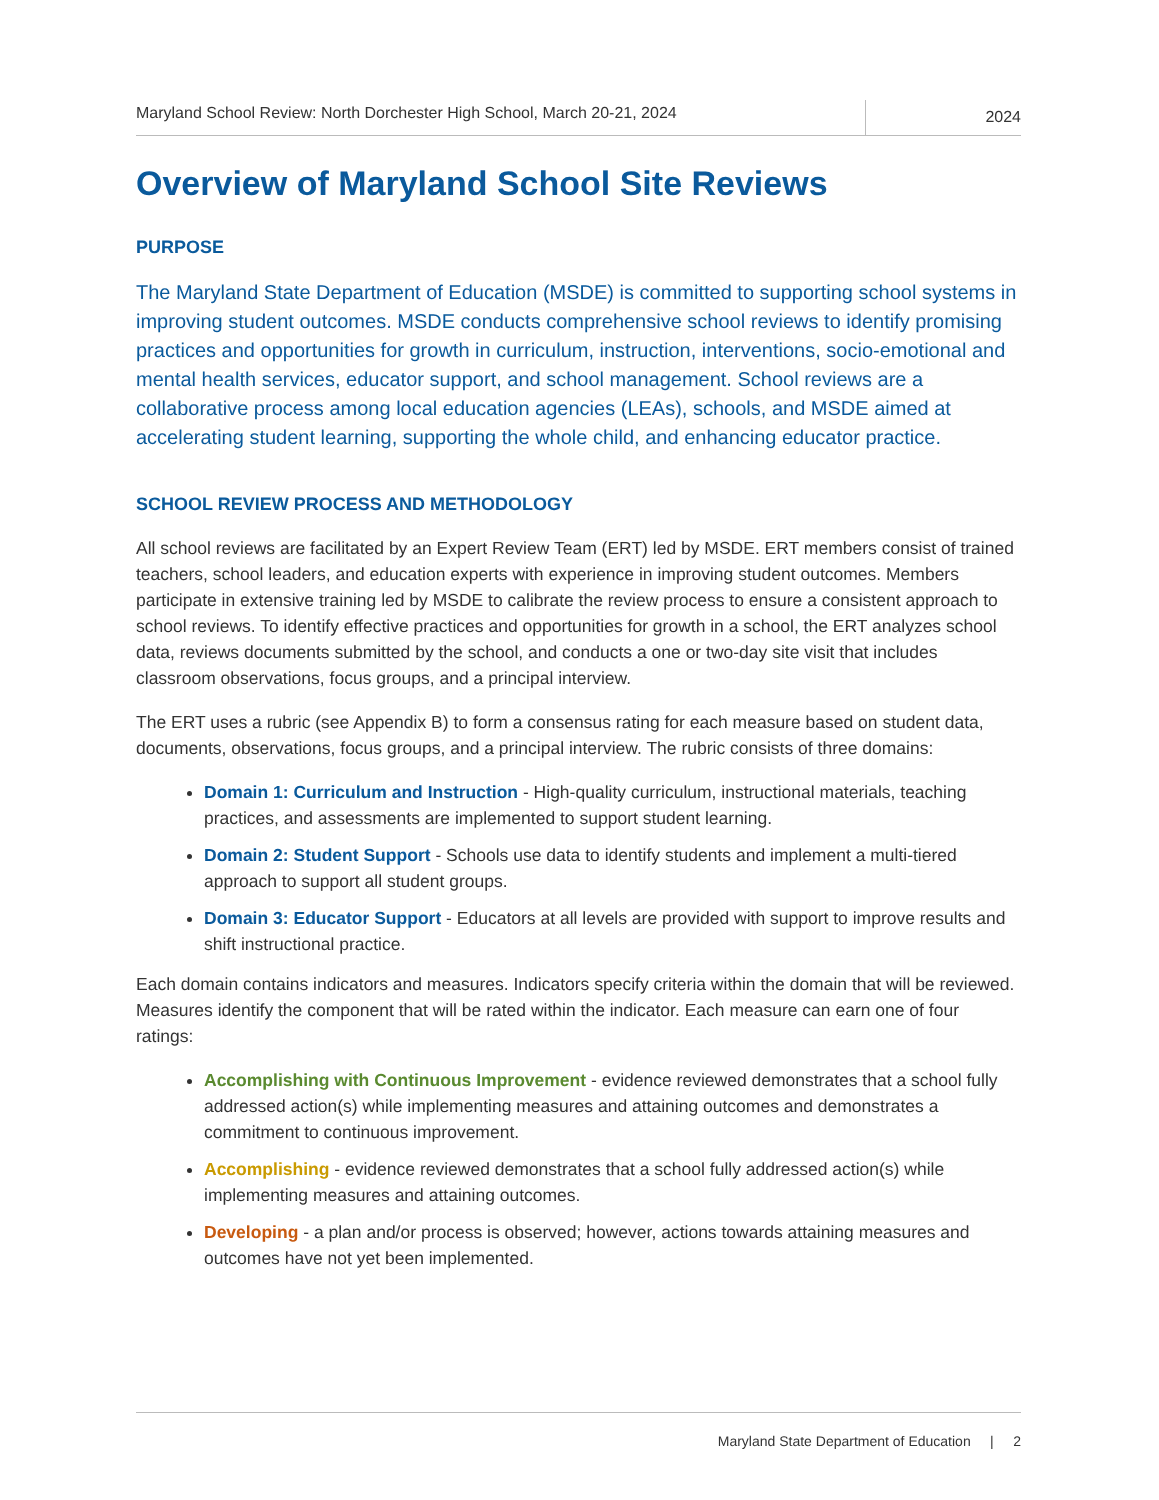Maryland School Review: North Dorchester High School, March 20-21, 2024
2024
Overview of Maryland School Site Reviews
PURPOSE
The Maryland State Department of Education (MSDE) is committed to supporting school systems in improving student outcomes. MSDE conducts comprehensive school reviews to identify promising practices and opportunities for growth in curriculum, instruction, interventions, socio-emotional and mental health services, educator support, and school management. School reviews are a collaborative process among local education agencies (LEAs), schools, and MSDE aimed at accelerating student learning, supporting the whole child, and enhancing educator practice.
SCHOOL REVIEW PROCESS AND METHODOLOGY
All school reviews are facilitated by an Expert Review Team (ERT) led by MSDE. ERT members consist of trained teachers, school leaders, and education experts with experience in improving student outcomes. Members participate in extensive training led by MSDE to calibrate the review process to ensure a consistent approach to school reviews. To identify effective practices and opportunities for growth in a school, the ERT analyzes school data, reviews documents submitted by the school, and conducts a one or two-day site visit that includes classroom observations, focus groups, and a principal interview.
The ERT uses a rubric (see Appendix B) to form a consensus rating for each measure based on student data, documents, observations, focus groups, and a principal interview. The rubric consists of three domains:
Domain 1: Curriculum and Instruction - High-quality curriculum, instructional materials, teaching practices, and assessments are implemented to support student learning.
Domain 2: Student Support - Schools use data to identify students and implement a multi-tiered approach to support all student groups.
Domain 3: Educator Support - Educators at all levels are provided with support to improve results and shift instructional practice.
Each domain contains indicators and measures. Indicators specify criteria within the domain that will be reviewed. Measures identify the component that will be rated within the indicator. Each measure can earn one of four ratings:
Accomplishing with Continuous Improvement - evidence reviewed demonstrates that a school fully addressed action(s) while implementing measures and attaining outcomes and demonstrates a commitment to continuous improvement.
Accomplishing - evidence reviewed demonstrates that a school fully addressed action(s) while implementing measures and attaining outcomes.
Developing - a plan and/or process is observed; however, actions towards attaining measures and outcomes have not yet been implemented.
Maryland State Department of Education | 2